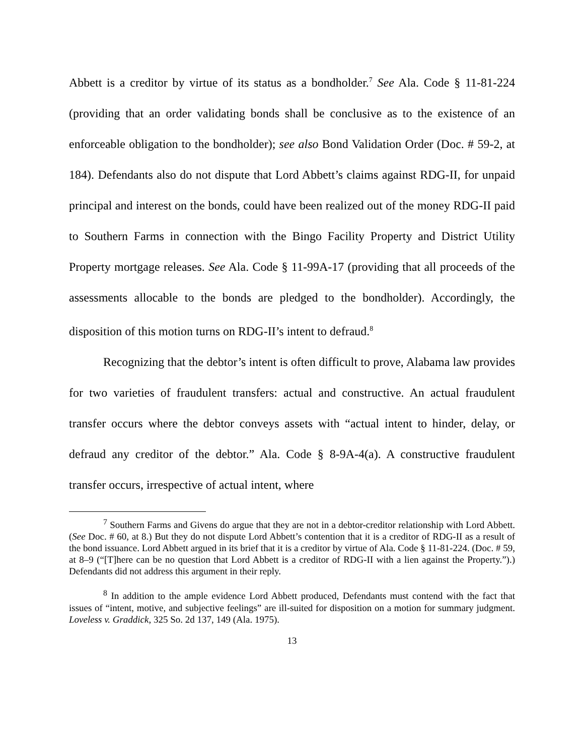Abbett is a creditor by virtue of its status as a bondholder.<sup>7</sup> See Ala. Code § 11-81-224 (providing that an order validating bonds shall be conclusive as to the existence of an enforceable obligation to the bondholder); see also Bond Validation Order (Doc. # 59-2, at 184). Defendants also do not dispute that Lord Abbett’s claims against RDG-II, for unpaid principal and interest on the bonds, could have been realized out of the money RDG-II paid to Southern Farms in connection with the Bingo Facility Property and District Utility Property mortgage releases. See Ala. Code § 11-99A-17 (providing that all proceeds of the assessments allocable to the bonds are pledged to the bondholder). Accordingly, the disposition of this motion turns on RDG-II’s intent to defraud.<sup>8</sup>
Recognizing that the debtor’s intent is often difficult to prove, Alabama law provides for two varieties of fraudulent transfers: actual and constructive. An actual fraudulent transfer occurs where the debtor conveys assets with “actual intent to hinder, delay, or defraud any creditor of the debtor.” Ala. Code § 8-9A-4(a). A constructive fraudulent transfer occurs, irrespective of actual intent, where
<sup>7</sup> Southern Farms and Givens do argue that they are not in a debtor-creditor relationship with Lord Abbett. (See Doc. # 60, at 8.) But they do not dispute Lord Abbett’s contention that it is a creditor of RDG-II as a result of the bond issuance. Lord Abbett argued in its brief that it is a creditor by virtue of Ala. Code § 11-81-224. (Doc. # 59, at 8–9 (“[T]here can be no question that Lord Abbett is a creditor of RDG-II with a lien against the Property.”).) Defendants did not address this argument in their reply.
<sup>8</sup> In addition to the ample evidence Lord Abbett produced, Defendants must contend with the fact that issues of “intent, motive, and subjective feelings” are ill-suited for disposition on a motion for summary judgment. Loveless v. Graddick, 325 So. 2d 137, 149 (Ala. 1975).
13